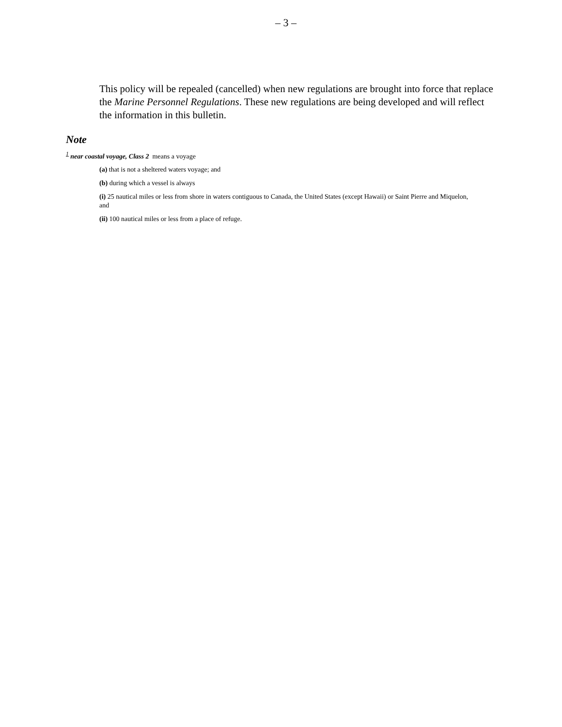– 3 –
This policy will be repealed (cancelled) when new regulations are brought into force that replace the Marine Personnel Regulations. These new regulations are being developed and will reflect the information in this bulletin.
Note
<sup>1</sup> near coastal voyage, Class 2 means a voyage
(a) that is not a sheltered waters voyage; and
(b) during which a vessel is always
(i) 25 nautical miles or less from shore in waters contiguous to Canada, the United States (except Hawaii) or Saint Pierre and Miquelon, and
(ii) 100 nautical miles or less from a place of refuge.